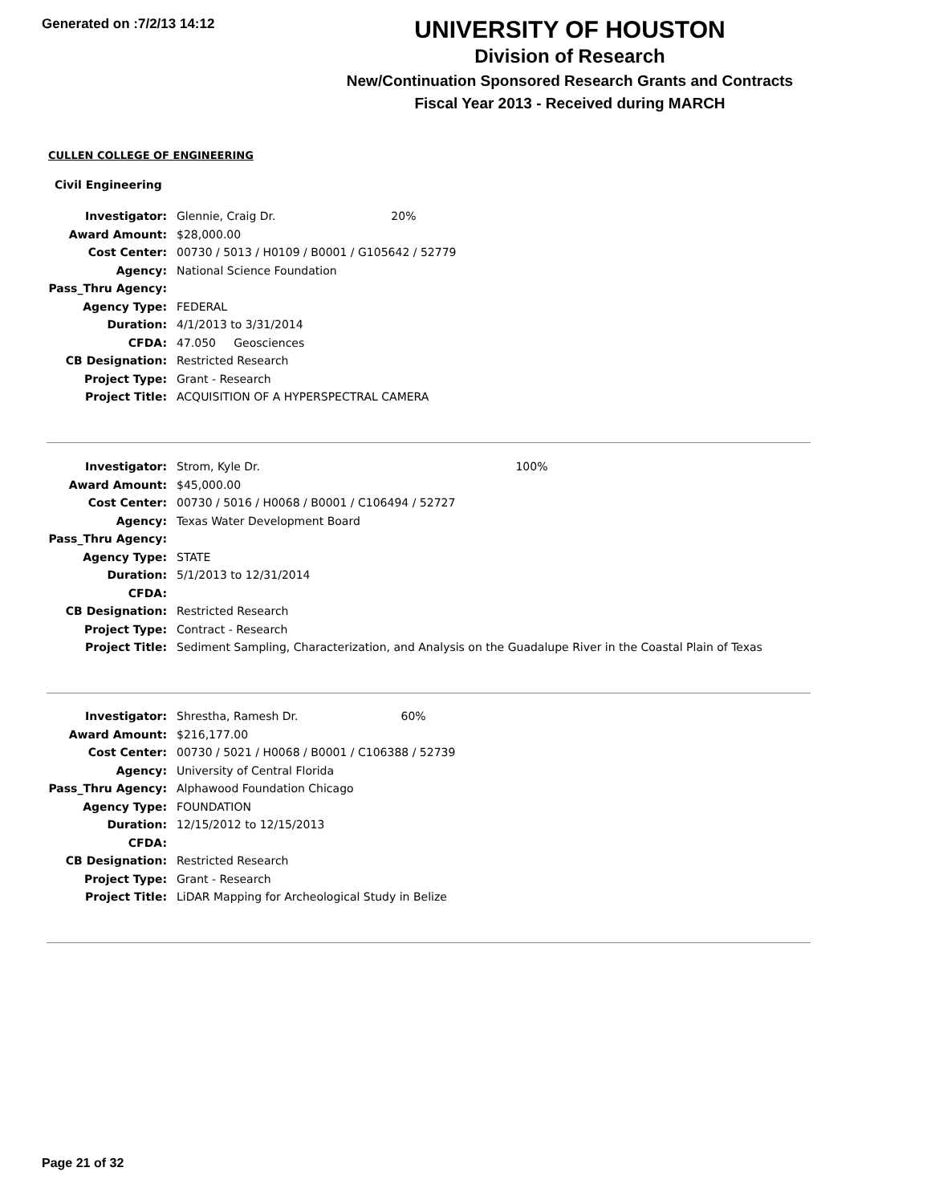Generated on :7/2/13 14:12
UNIVERSITY OF HOUSTON
Division of Research
New/Continuation Sponsored Research Grants and Contracts
Fiscal Year 2013 - Received during MARCH
CULLEN COLLEGE OF ENGINEERING
Civil Engineering
| Investigator: | Glennie, Craig Dr. | 20% |
| Award Amount: | $28,000.00 | |
| Cost Center: | 00730 / 5013 / H0109 / B0001 / G105642 / 52779 | |
| Agency: | National Science Foundation | |
| Pass_Thru Agency: | | |
| Agency Type: | FEDERAL | |
| Duration: | 4/1/2013 to 3/31/2014 | |
| CFDA: | 47.050 Geosciences | |
| CB Designation: | Restricted Research | |
| Project Type: | Grant - Research | |
| Project Title: | ACQUISITION OF A HYPERSPECTRAL CAMERA | |
| Investigator: | Strom, Kyle Dr. | 100% |
| Award Amount: | $45,000.00 | |
| Cost Center: | 00730 / 5016 / H0068 / B0001 / C106494 / 52727 | |
| Agency: | Texas Water Development Board | |
| Pass_Thru Agency: | | |
| Agency Type: | STATE | |
| Duration: | 5/1/2013 to 12/31/2014 | |
| CFDA: | | |
| CB Designation: | Restricted Research | |
| Project Type: | Contract - Research | |
| Project Title: | Sediment Sampling, Characterization, and Analysis on the Guadalupe River in the Coastal Plain of Texas | |
| Investigator: | Shrestha, Ramesh Dr. | 60% |
| Award Amount: | $216,177.00 | |
| Cost Center: | 00730 / 5021 / H0068 / B0001 / C106388 / 52739 | |
| Agency: | University of Central Florida | |
| Pass_Thru Agency: | Alphawood Foundation Chicago | |
| Agency Type: | FOUNDATION | |
| Duration: | 12/15/2012 to 12/15/2013 | |
| CFDA: | | |
| CB Designation: | Restricted Research | |
| Project Type: | Grant - Research | |
| Project Title: | LiDAR Mapping for Archeological Study in Belize | |
Page 21 of 32